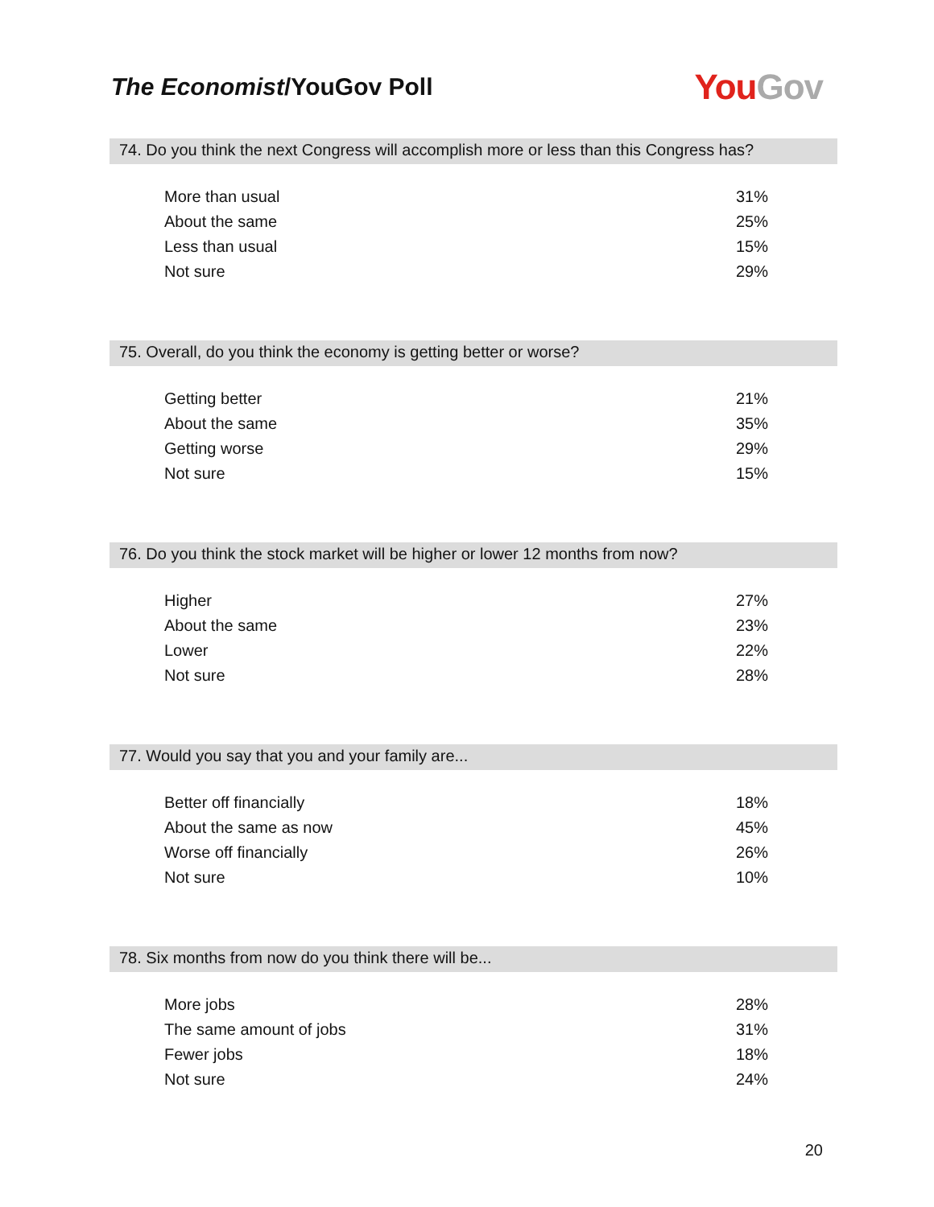The Economist/YouGov Poll
You Gov
74. Do you think the next Congress will accomplish more or less than this Congress has?
| More than usual | 31% |
| About the same | 25% |
| Less than usual | 15% |
| Not sure | 29% |
75. Overall, do you think the economy is getting better or worse?
| Getting better | 21% |
| About the same | 35% |
| Getting worse | 29% |
| Not sure | 15% |
76. Do you think the stock market will be higher or lower 12 months from now?
| Higher | 27% |
| About the same | 23% |
| Lower | 22% |
| Not sure | 28% |
77. Would you say that you and your family are...
| Better off financially | 18% |
| About the same as now | 45% |
| Worse off financially | 26% |
| Not sure | 10% |
78. Six months from now do you think there will be...
| More jobs | 28% |
| The same amount of jobs | 31% |
| Fewer jobs | 18% |
| Not sure | 24% |
20